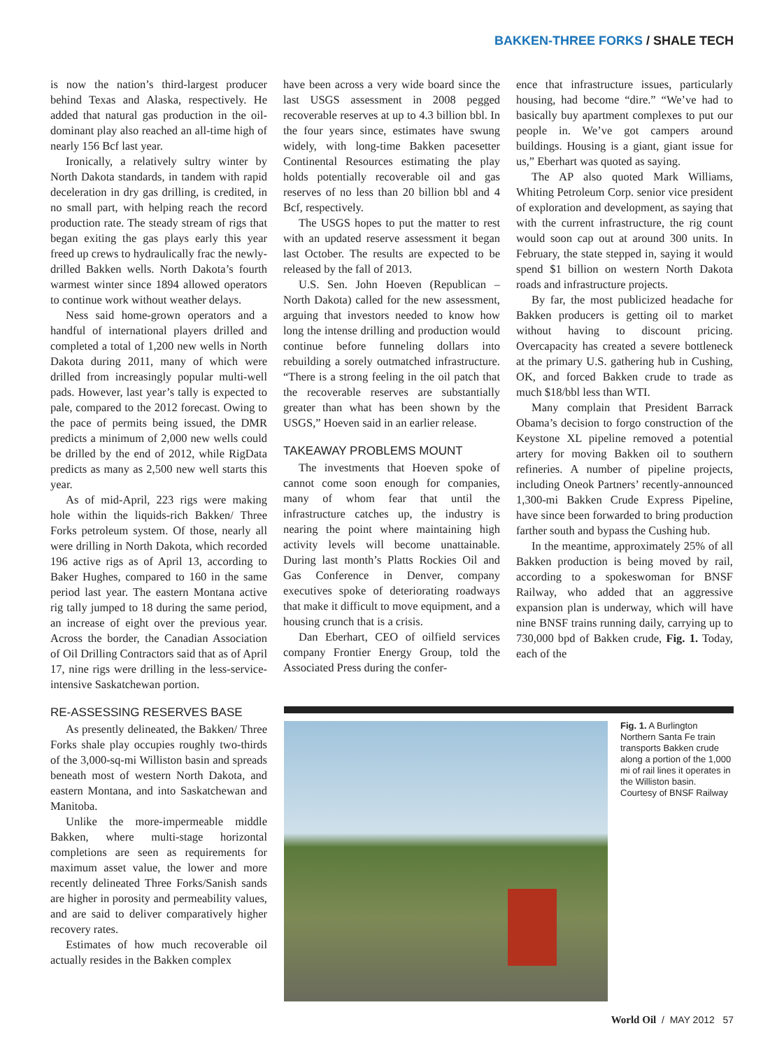BAKKEN-THREE FORKS / SHALE TECH
is now the nation’s third-largest producer behind Texas and Alaska, respectively. He added that natural gas production in the oil-dominant play also reached an all-time high of nearly 156 Bcf last year.
Ironically, a relatively sultry winter by North Dakota standards, in tandem with rapid deceleration in dry gas drilling, is credited, in no small part, with helping reach the record production rate. The steady stream of rigs that began exiting the gas plays early this year freed up crews to hydraulically frac the newly-drilled Bakken wells. North Dakota’s fourth warmest winter since 1894 allowed operators to continue work without weather delays.
Ness said home-grown operators and a handful of international players drilled and completed a total of 1,200 new wells in North Dakota during 2011, many of which were drilled from increasingly popular multi-well pads. However, last year’s tally is expected to pale, compared to the 2012 forecast. Owing to the pace of permits being issued, the DMR predicts a minimum of 2,000 new wells could be drilled by the end of 2012, while RigData predicts as many as 2,500 new well starts this year.
As of mid-April, 223 rigs were making hole within the liquids-rich Bakken/ Three Forks petroleum system. Of those, nearly all were drilling in North Dakota, which recorded 196 active rigs as of April 13, according to Baker Hughes, compared to 160 in the same period last year. The eastern Montana active rig tally jumped to 18 during the same period, an increase of eight over the previous year. Across the border, the Canadian Association of Oil Drilling Contractors said that as of April 17, nine rigs were drilling in the less-service-intensive Saskatchewan portion.
RE-ASSESSING RESERVES BASE
As presently delineated, the Bakken/ Three Forks shale play occupies roughly two-thirds of the 3,000-sq-mi Williston basin and spreads beneath most of western North Dakota, and eastern Montana, and into Saskatchewan and Manitoba.
Unlike the more-impermeable middle Bakken, where multi-stage horizontal completions are seen as requirements for maximum asset value, the lower and more recently delineated Three Forks/Sanish sands are higher in porosity and permeability values, and are said to deliver comparatively higher recovery rates.
Estimates of how much recoverable oil actually resides in the Bakken complex
have been across a very wide board since the last USGS assessment in 2008 pegged recoverable reserves at up to 4.3 billion bbl. In the four years since, estimates have swung widely, with long-time Bakken pacesetter Continental Resources estimating the play holds potentially recoverable oil and gas reserves of no less than 20 billion bbl and 4 Bcf, respectively.
The USGS hopes to put the matter to rest with an updated reserve assessment it began last October. The results are expected to be released by the fall of 2013.
U.S. Sen. John Hoeven (Republican – North Dakota) called for the new assessment, arguing that investors needed to know how long the intense drilling and production would continue before funneling dollars into rebuilding a sorely outmatched infrastructure. “There is a strong feeling in the oil patch that the recoverable reserves are substantially greater than what has been shown by the USGS,” Hoeven said in an earlier release.
TAKEAWAY PROBLEMS MOUNT
The investments that Hoeven spoke of cannot come soon enough for companies, many of whom fear that until the infrastructure catches up, the industry is nearing the point where maintaining high activity levels will become unattainable. During last month’s Platts Rockies Oil and Gas Conference in Denver, company executives spoke of deteriorating roadways that make it difficult to move equipment, and a housing crunch that is a crisis.
Dan Eberhart, CEO of oilfield services company Frontier Energy Group, told the Associated Press during the confer-
ence that infrastructure issues, particularly housing, had become “dire.” “We’ve had to basically buy apartment complexes to put our people in. We’ve got campers around buildings. Housing is a giant, giant issue for us,” Eberhart was quoted as saying.
The AP also quoted Mark Williams, Whiting Petroleum Corp. senior vice president of exploration and development, as saying that with the current infrastructure, the rig count would soon cap out at around 300 units. In February, the state stepped in, saying it would spend $1 billion on western North Dakota roads and infrastructure projects.
By far, the most publicized headache for Bakken producers is getting oil to market without having to discount pricing. Overcapacity has created a severe bottleneck at the primary U.S. gathering hub in Cushing, OK, and forced Bakken crude to trade as much $18/bbl less than WTI.
Many complain that President Barrack Obama’s decision to forgo construction of the Keystone XL pipeline removed a potential artery for moving Bakken oil to southern refineries. A number of pipeline projects, including Oneok Partners’ recently-announced 1,300-mi Bakken Crude Express Pipeline, have since been forwarded to bring production farther south and bypass the Cushing hub.
In the meantime, approximately 25% of all Bakken production is being moved by rail, according to a spokeswoman for BNSF Railway, who added that an aggressive expansion plan is underway, which will have nine BNSF trains running daily, carrying up to 730,000 bpd of Bakken crude, Fig. 1. Today, each of the
Fig. 1. A Burlington Northern Santa Fe train transports Bakken crude along a portion of the 1,000 mi of rail lines it operates in the Williston basin. Courtesy of BNSF Railway
World Oil / MAY 2012 57